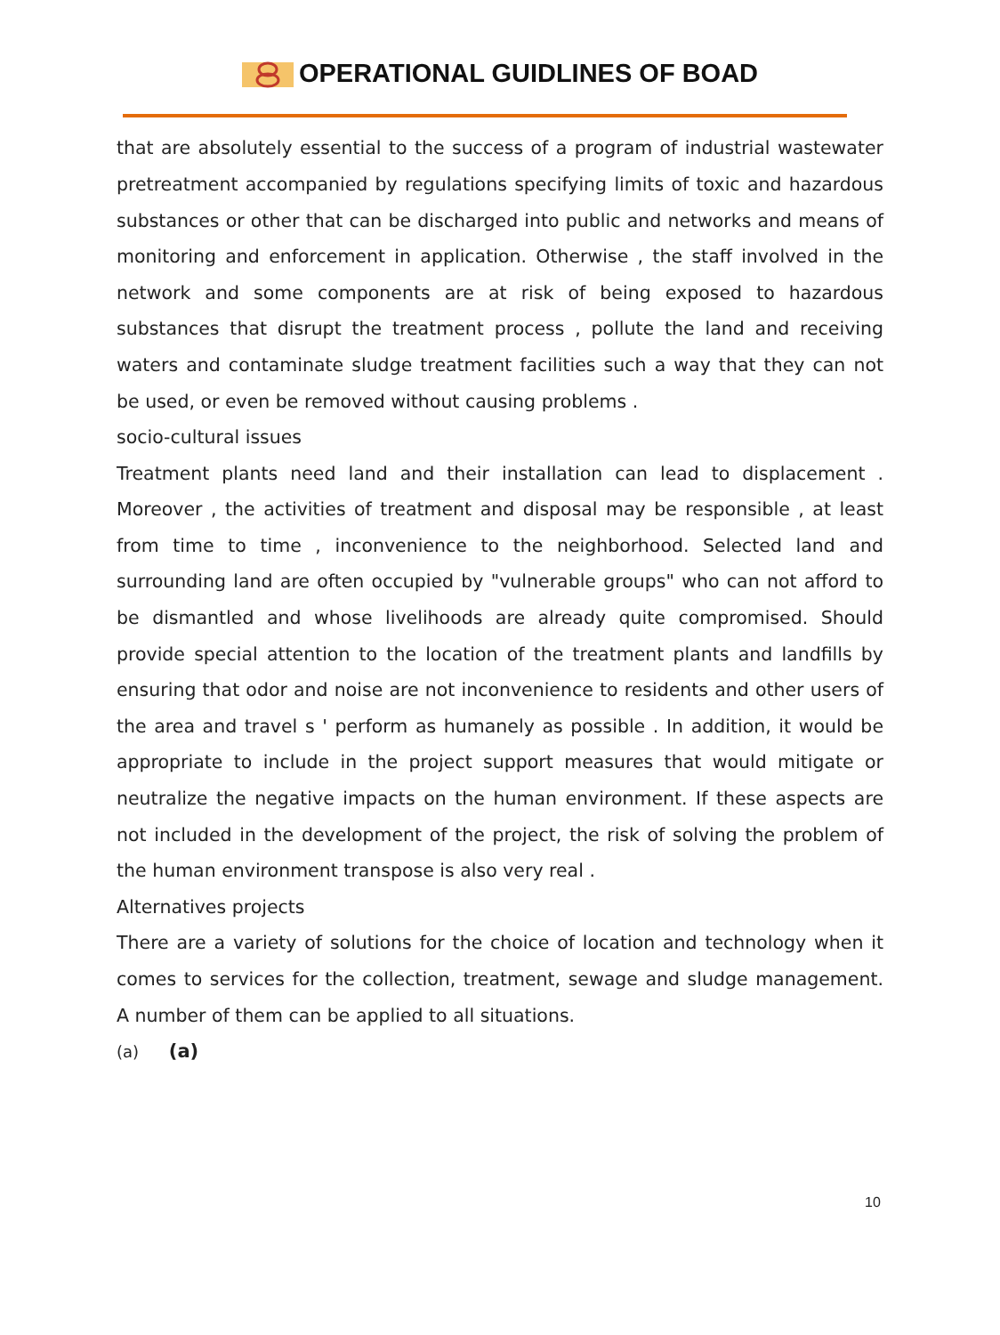OPERATIONAL GUIDLINES OF BOAD
that are absolutely essential to the success of a program of industrial wastewater pretreatment accompanied by regulations specifying limits of toxic and hazardous substances or other that can be discharged into public and networks and means of monitoring and enforcement in application. Otherwise , the staff involved in the network and some components are at risk of being exposed to hazardous substances that disrupt the treatment process , pollute the land and receiving waters and contaminate sludge treatment facilities such a way that they can not be used, or even be removed without causing problems .
socio-cultural issues
Treatment plants need land and their installation can lead to displacement . Moreover , the activities of treatment and disposal may be responsible , at least from time to time , inconvenience to the neighborhood. Selected land and surrounding land are often occupied by "vulnerable groups" who can not afford to be dismantled and whose livelihoods are already quite compromised. Should provide special attention to the location of the treatment plants and landfills by ensuring that odor and noise are not inconvenience to residents and other users of the area and travel s ' perform as humanely as possible . In addition, it would be appropriate to include in the project support measures that would mitigate or neutralize the negative impacts on the human environment. If these aspects are not included in the development of the project, the risk of solving the problem of the human environment transpose is also very real .
Alternatives projects
There are a variety of solutions for the choice of location and technology when it comes to services for the collection, treatment, sewage and sludge management. A number of them can be applied to all situations.
(a) (a)
10